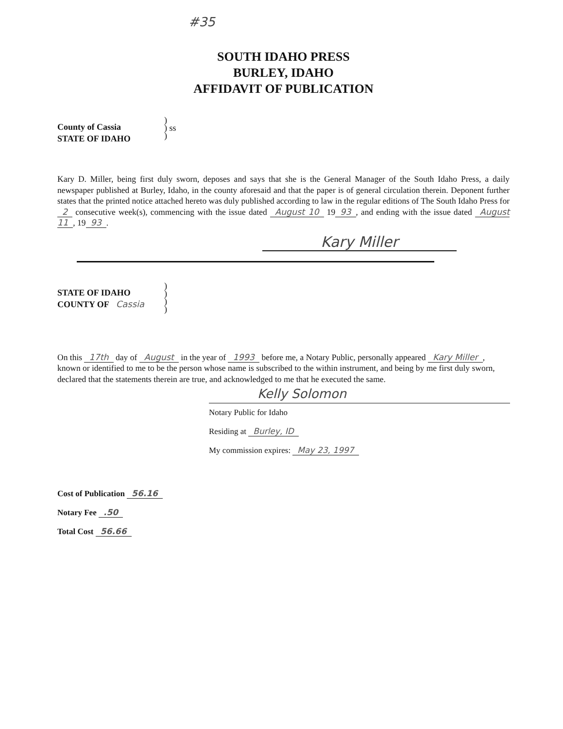#35
SOUTH IDAHO PRESS
BURLEY, IDAHO
AFFIDAVIT OF PUBLICATION
County of Cassia
STATE OF IDAHO
)
) ss
)
Kary D. Miller, being first duly sworn, deposes and says that she is the General Manager of the South Idaho Press, a daily newspaper published at Burley, Idaho, in the county aforesaid and that the paper is of general circulation therein. Deponent further states that the printed notice attached hereto was duly published according to law in the regular editions of The South Idaho Press for 2 consecutive week(s), commencing with the issue dated August 10 19 93, and ending with the issue dated August 11, 19 93.
Kary Miller
STATE OF IDAHO
COUNTY OF Cassia
)
)
)
)
On this 17th day of August in the year of 1993 before me, a Notary Public, personally appeared Kary Miller, known or identified to me to be the person whose name is subscribed to the within instrument, and being by me first duly sworn, declared that the statements therein are true, and acknowledged to me that he executed the same.
Kelly Solomon
Notary Public for Idaho
Residing at Burley, ID
My commission expires: May 23, 1997
Cost of Publication 56.16
Notary Fee .50
Total Cost 56.66